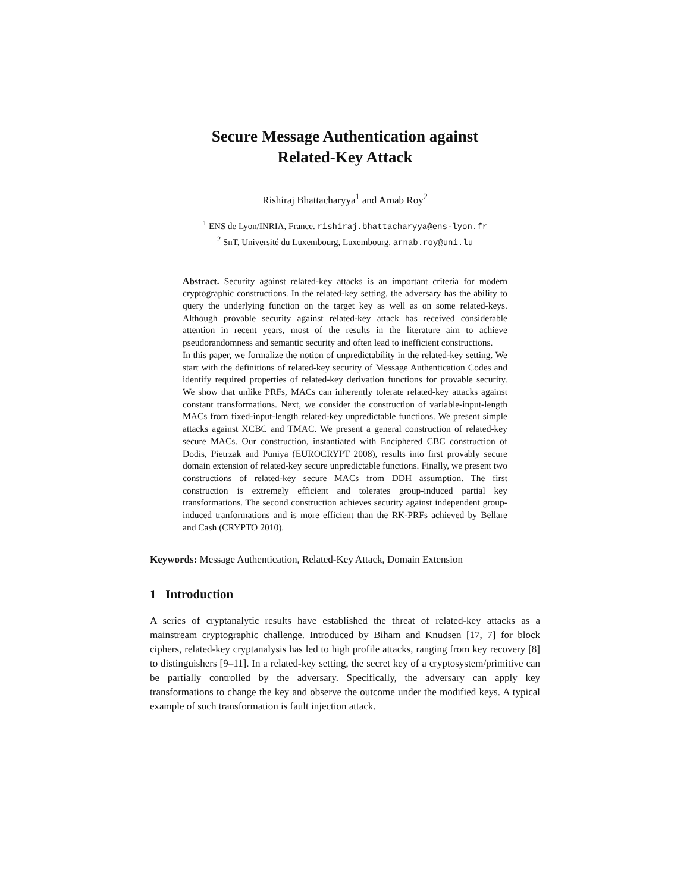Secure Message Authentication against
Related-Key Attack
Rishiraj Bhattacharyya<sup>1</sup> and Arnab Roy<sup>2</sup>
<sup>1</sup> ENS de Lyon/INRIA, France. rishiraj.bhattacharyya@ens-lyon.fr
<sup>2</sup> SnT, Université du Luxembourg, Luxembourg. arnab.roy@uni.lu
Abstract. Security against related-key attacks is an important criteria for modern cryptographic constructions. In the related-key setting, the adversary has the ability to query the underlying function on the target key as well as on some related-keys. Although provable security against related-key attack has received considerable attention in recent years, most of the results in the literature aim to achieve pseudorandomness and semantic security and often lead to inefficient constructions.
In this paper, we formalize the notion of unpredictability in the related-key setting. We start with the definitions of related-key security of Message Authentication Codes and identify required properties of related-key derivation functions for provable security. We show that unlike PRFs, MACs can inherently tolerate related-key attacks against constant transformations. Next, we consider the construction of variable-input-length MACs from fixed-input-length related-key unpredictable functions. We present simple attacks against XCBC and TMAC. We present a general construction of related-key secure MACs. Our construction, instantiated with Enciphered CBC construction of Dodis, Pietrzak and Puniya (EUROCRYPT 2008), results into first provably secure domain extension of related-key secure unpredictable functions. Finally, we present two constructions of related-key secure MACs from DDH assumption. The first construction is extremely efficient and tolerates group-induced partial key transformations. The second construction achieves security against independent group-induced tranformations and is more efficient than the RK-PRFs achieved by Bellare and Cash (CRYPTO 2010).
Keywords: Message Authentication, Related-Key Attack, Domain Extension
1 Introduction
A series of cryptanalytic results have established the threat of related-key attacks as a mainstream cryptographic challenge. Introduced by Biham and Knudsen [17, 7] for block ciphers, related-key cryptanalysis has led to high profile attacks, ranging from key recovery [8] to distinguishers [9–11]. In a related-key setting, the secret key of a cryptosystem/primitive can be partially controlled by the adversary. Specifically, the adversary can apply key transformations to change the key and observe the outcome under the modified keys. A typical example of such transformation is fault injection attack.